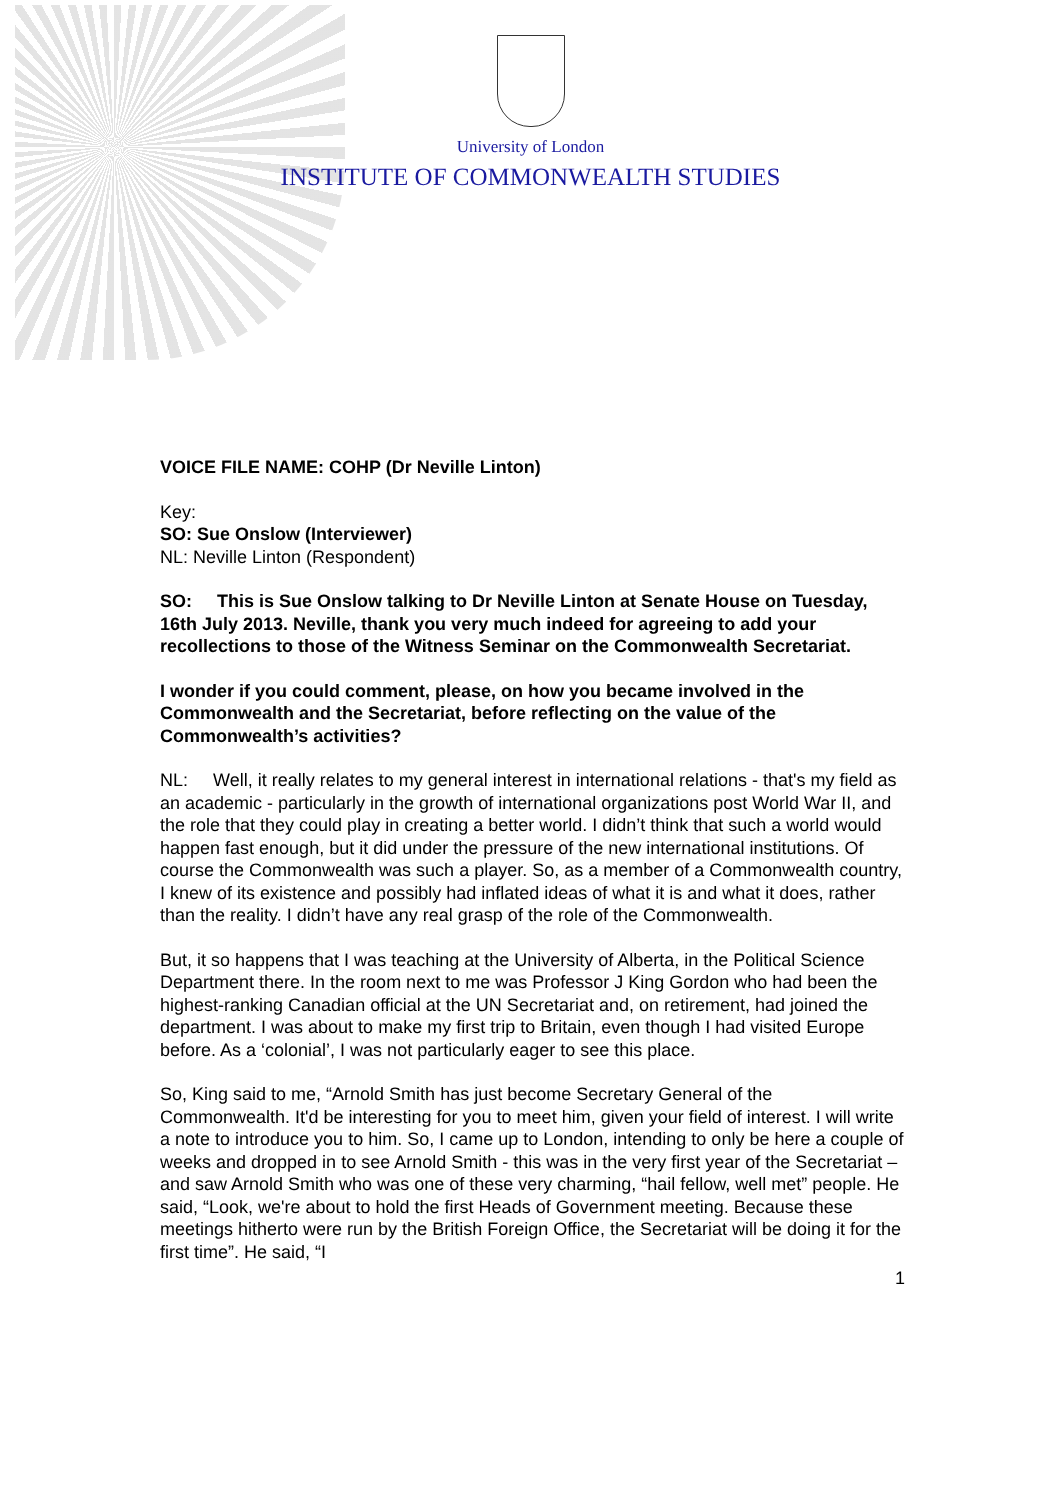University of London
INSTITUTE OF COMMONWEALTH STUDIES
VOICE FILE NAME: COHP (Dr Neville Linton)
Key:
SO: Sue Onslow (Interviewer)
NL: Neville Linton (Respondent)
SO: This is Sue Onslow talking to Dr Neville Linton at Senate House on Tuesday, 16th July 2013. Neville, thank you very much indeed for agreeing to add your recollections to those of the Witness Seminar on the Commonwealth Secretariat.
I wonder if you could comment, please, on how you became involved in the Commonwealth and the Secretariat, before reflecting on the value of the Commonwealth’s activities?
NL: Well, it really relates to my general interest in international relations - that's my field as an academic - particularly in the growth of international organizations post World War II, and the role that they could play in creating a better world. I didn’t think that such a world would happen fast enough, but it did under the pressure of the new international institutions. Of course the Commonwealth was such a player. So, as a member of a Commonwealth country, I knew of its existence and possibly had inflated ideas of what it is and what it does, rather than the reality. I didn’t have any real grasp of the role of the Commonwealth.
But, it so happens that I was teaching at the University of Alberta, in the Political Science Department there. In the room next to me was Professor J King Gordon who had been the highest-ranking Canadian official at the UN Secretariat and, on retirement, had joined the department. I was about to make my first trip to Britain, even though I had visited Europe before. As a ‘colonial’, I was not particularly eager to see this place.
So, King said to me, “Arnold Smith has just become Secretary General of the Commonwealth. It'd be interesting for you to meet him, given your field of interest. I will write a note to introduce you to him. So, I came up to London, intending to only be here a couple of weeks and dropped in to see Arnold Smith - this was in the very first year of the Secretariat – and saw Arnold Smith who was one of these very charming, “hail fellow, well met” people. He said, “Look, we're about to hold the first Heads of Government meeting. Because these meetings hitherto were run by the British Foreign Office, the Secretariat will be doing it for the first time”. He said, “I
1